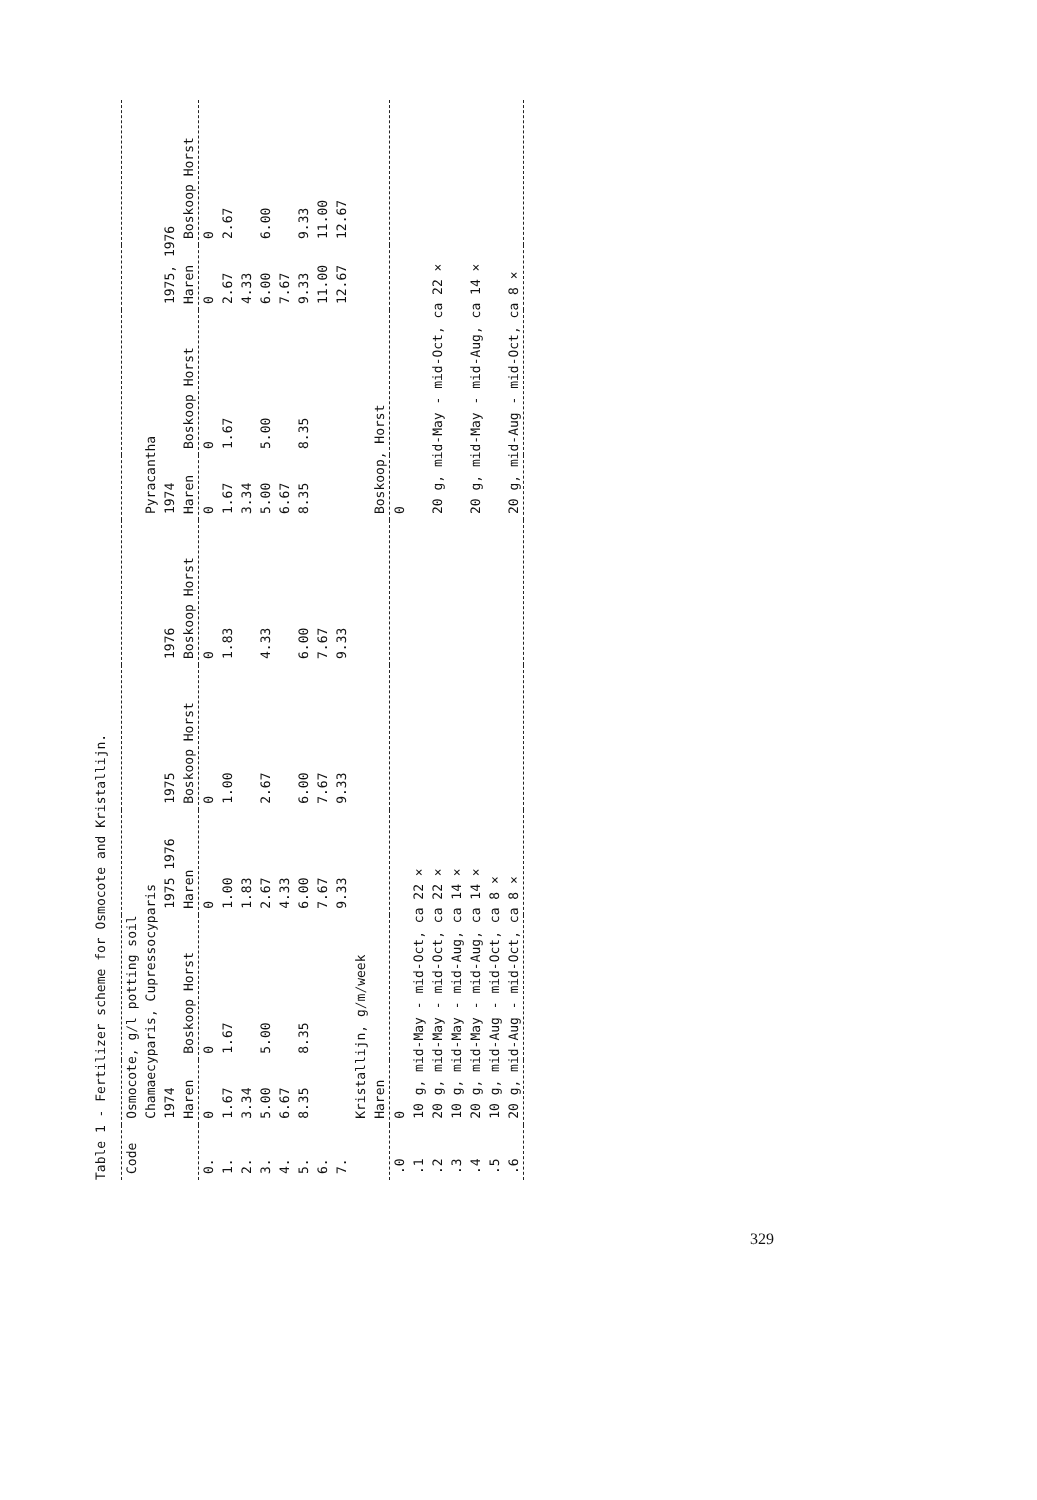Table 1 - Fertilizer scheme for Osmocote and Kristallijn.
| Code | Osmocote, g/l potting soil | | | | | | | | |
| --- | --- | --- | --- | --- | --- | --- | --- | --- | --- |
| | Chamaecyparis, Cupressocyparis | | | | | Pyracantha | | | |
| | 1974 | | 1975 1976 | 1975 | 1976 | 1974 | | 1975, 1976 | |
| | Haren | Boskoop Horst | Haren | Boskoop Horst | Boskoop Horst | Haren | Boskoop Horst | Haren | Boskoop Horst |
| 0. | 0 | 0 | 0 | 0 | 0 | 0 | 0 | 0 | 0 |
| 1. | 1.67 | 1.67 | 1.00 | 1.00 | 1.83 | 1.67 | 1.67 | 2.67 | 2.67 |
| 2. | 3.34 | | 1.83 | | | 3.34 | | 4.33 | |
| 3. | 5.00 | 5.00 | 2.67 | 2.67 | 4.33 | 5.00 | 5.00 | 6.00 | 6.00 |
| 4. | 6.67 | | 4.33 | | | 6.67 | | 7.67 | |
| 5. | 8.35 | 8.35 | 6.00 | 6.00 | 6.00 | 8.35 | 8.35 | 9.33 | 9.33 |
| 6. | | | 7.67 | 7.67 | 7.67 | | | 11.00 | 11.00 |
| 7. | | | 9.33 | 9.33 | 9.33 | | | 12.67 | 12.67 |
| | Kristallijn, g/m/week | | | | | | | | |
| | Haren | | | | | Boskoop, Horst | | | |
| .0 | 0 | | | | | 0 | | | |
| .1 | 10 g, mid-May - mid-Oct, ca 22 × | | | | | | | | |
| .2 | 20 g, mid-May - mid-Oct, ca 22 × | | | | | 20 g, mid-May - mid-Oct, ca 22 × | | | |
| .3 | 10 g, mid-May - mid-Aug, ca 14 × | | | | | | | | |
| .4 | 20 g, mid-May - mid-Aug, ca 14 × | | | | | 20 g, mid-May - mid-Aug, ca 14 × | | | |
| .5 | 10 g, mid-Aug - mid-Oct, ca 8 × | | | | | | | | |
| .6 | 20 g, mid-Aug - mid-Oct, ca 8 × | | | | | 20 g, mid-Aug - mid-Oct, ca 8 × | | | |
329